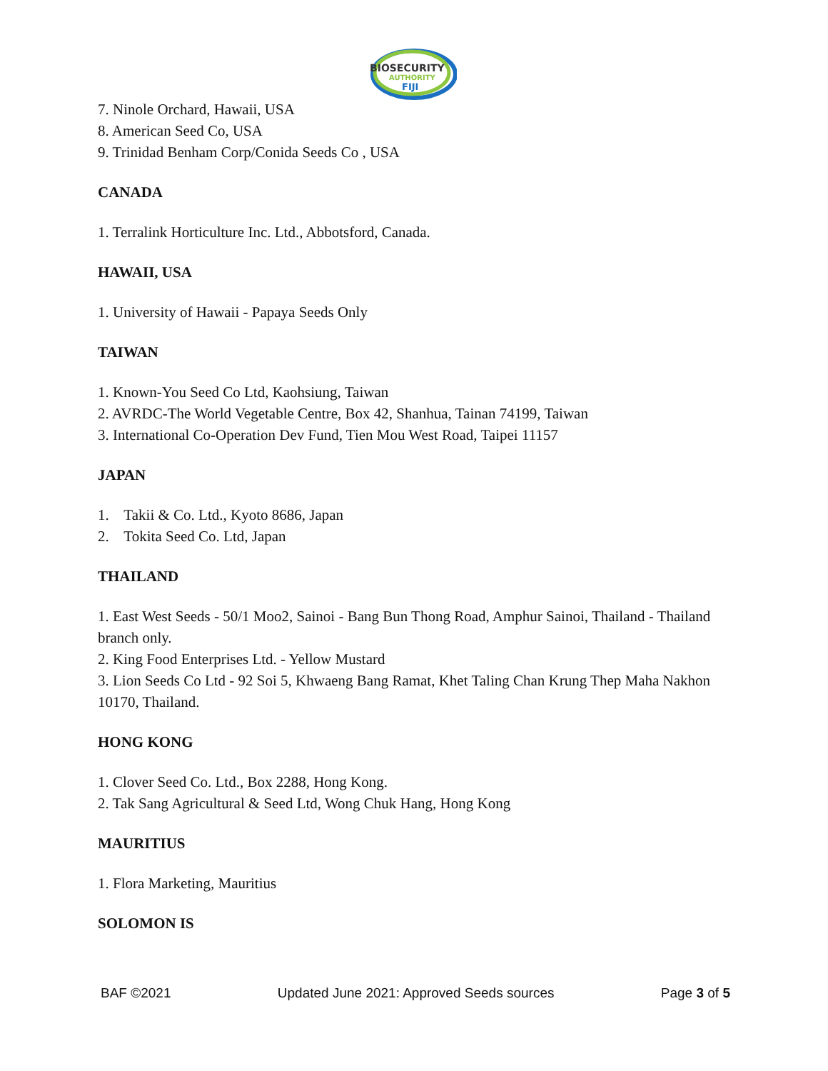BIOSECURITY
AUTHORITY
FIJI
7. Ninole Orchard, Hawaii, USA
8. American Seed Co, USA
9. Trinidad Benham Corp/Conida Seeds Co , USA
CANADA
1. Terralink Horticulture Inc. Ltd., Abbotsford, Canada.
HAWAII, USA
1. University of Hawaii - Papaya Seeds Only
TAIWAN
1. Known-You Seed Co Ltd, Kaohsiung, Taiwan
2. AVRDC-The World Vegetable Centre, Box 42, Shanhua, Tainan 74199, Taiwan
3. International Co-Operation Dev Fund, Tien Mou West Road, Taipei 11157
JAPAN
1. Takii & Co. Ltd., Kyoto 8686, Japan
2. Tokita Seed Co. Ltd, Japan
THAILAND
1. East West Seeds - 50/1 Moo2, Sainoi - Bang Bun Thong Road, Amphur Sainoi, Thailand - Thailand branch only.
2. King Food Enterprises Ltd. - Yellow Mustard
3. Lion Seeds Co Ltd - 92 Soi 5, Khwaeng Bang Ramat, Khet Taling Chan Krung Thep Maha Nakhon 10170, Thailand.
HONG KONG
1. Clover Seed Co. Ltd., Box 2288, Hong Kong.
2. Tak Sang Agricultural & Seed Ltd, Wong Chuk Hang, Hong Kong
MAURITIUS
1. Flora Marketing, Mauritius
SOLOMON IS
BAF ©2021 Updated June 2021: Approved Seeds sources Page 3 of 5